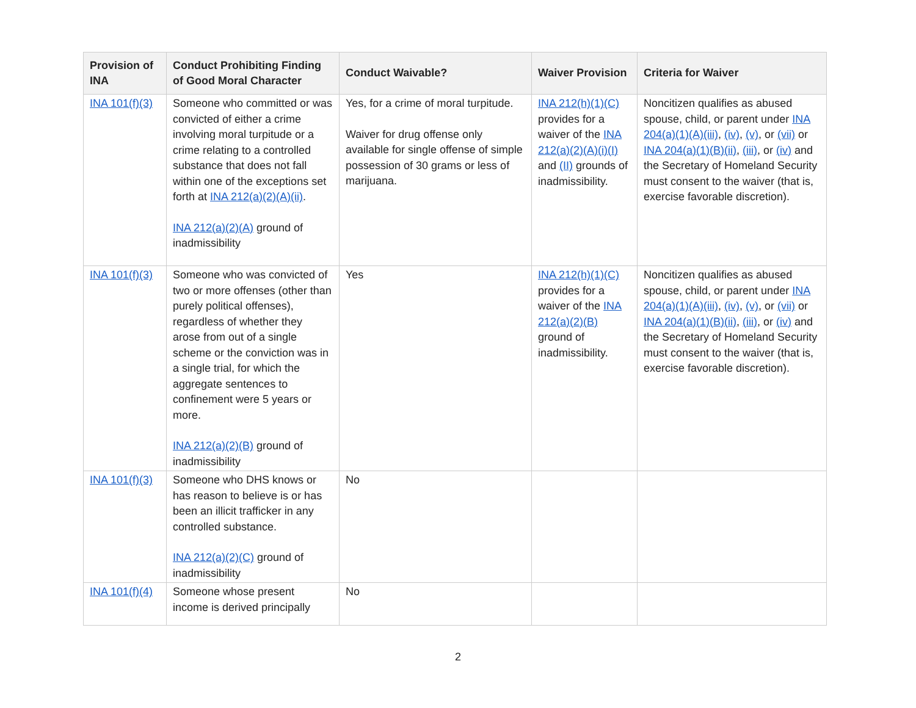| Provision of INA | Conduct Prohibiting Finding of Good Moral Character | Conduct Waivable? | Waiver Provision | Criteria for Waiver |
| --- | --- | --- | --- | --- |
| INA 101(f)(3) | Someone who committed or was convicted of either a crime involving moral turpitude or a crime relating to a controlled substance that does not fall within one of the exceptions set forth at INA 212(a)(2)(A)(ii) . INA 212(a)(2)(A) ground of inadmissibility | Yes, for a crime of moral turpitude. Waiver for drug offense only available for single offense of simple possession of 30 grams or less of marijuana. | INA 212(h)(1)(C) provides for a waiver of the INA 212(a)(2)(A)(i)(I) and (II) grounds of inadmissibility. | Noncitizen qualifies as abused spouse, child, or parent under INA 204(a)(1)(A)(iii) , (iv) , (v) , or (vii) or INA 204(a)(1)(B)(ii) , (iii) , or (iv) and the Secretary of Homeland Security must consent to the waiver (that is, exercise favorable discretion). |
| INA 101(f)(3) | Someone who was convicted of two or more offenses (other than purely political offenses), regardless of whether they arose from out of a single scheme or the conviction was in a single trial, for which the aggregate sentences to confinement were 5 years or more. INA 212(a)(2)(B) ground of inadmissibility | Yes | INA 212(h)(1)(C) provides for a waiver of the INA 212(a)(2)(B) ground of inadmissibility. | Noncitizen qualifies as abused spouse, child, or parent under INA 204(a)(1)(A)(iii) , (iv) , (v) , or (vii) or INA 204(a)(1)(B)(ii) , (iii) , or (iv) and the Secretary of Homeland Security must consent to the waiver (that is, exercise favorable discretion). |
| INA 101(f)(3) | Someone who DHS knows or has reason to believe is or has been an illicit trafficker in any controlled substance. INA 212(a)(2)(C) ground of inadmissibility | No | | |
| INA 101(f)(4) | Someone whose present income is derived principally | No | | |
2